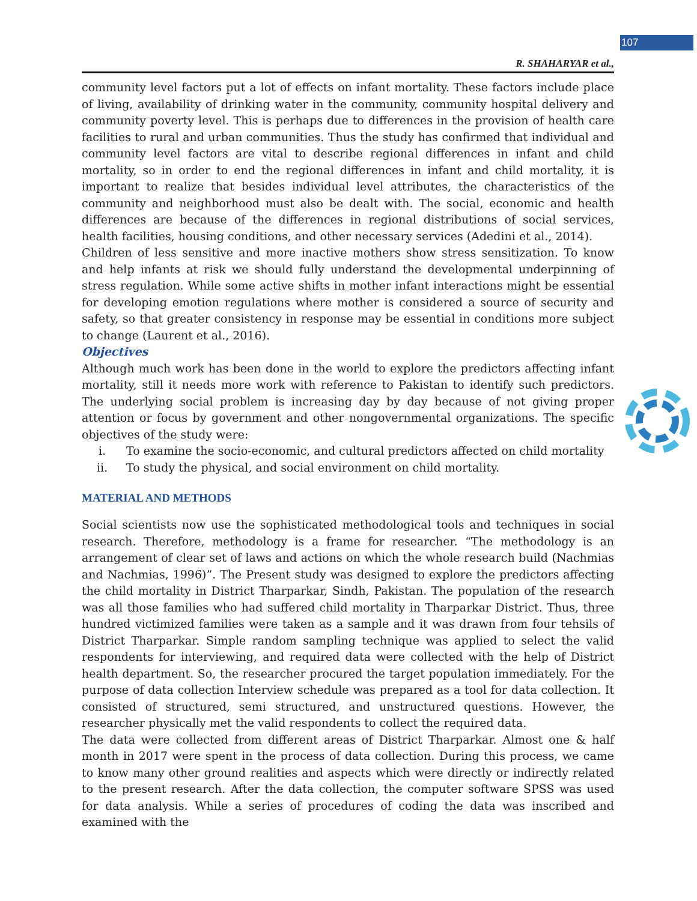107
R. SHAHARYAR et al.,
community level factors put a lot of effects on infant mortality. These factors include place of living, availability of drinking water in the community, community hospital delivery and community poverty level. This is perhaps due to differences in the provision of health care facilities to rural and urban communities. Thus the study has confirmed that individual and community level factors are vital to describe regional differences in infant and child mortality, so in order to end the regional differences in infant and child mortality, it is important to realize that besides individual level attributes, the characteristics of the community and neighborhood must also be dealt with. The social, economic and health differences are because of the differences in regional distributions of social services, health facilities, housing conditions, and other necessary services (Adedini et al., 2014).
Children of less sensitive and more inactive mothers show stress sensitization. To know and help infants at risk we should fully understand the developmental underpinning of stress regulation. While some active shifts in mother infant interactions might be essential for developing emotion regulations where mother is considered a source of security and safety, so that greater consistency in response may be essential in conditions more subject to change (Laurent et al., 2016).
Objectives
Although much work has been done in the world to explore the predictors affecting infant mortality, still it needs more work with reference to Pakistan to identify such predictors. The underlying social problem is increasing day by day because of not giving proper attention or focus by government and other nongovernmental organizations. The specific objectives of the study were:
i. To examine the socio-economic, and cultural predictors affected on child mortality
ii. To study the physical, and social environment on child mortality.
MATERIAL AND METHODS
Social scientists now use the sophisticated methodological tools and techniques in social research. Therefore, methodology is a frame for researcher. “The methodology is an arrangement of clear set of laws and actions on which the whole research build (Nachmias and Nachmias, 1996)”. The Present study was designed to explore the predictors affecting the child mortality in District Tharparkar, Sindh, Pakistan. The population of the research was all those families who had suffered child mortality in Tharparkar District. Thus, three hundred victimized families were taken as a sample and it was drawn from four tehsils of District Tharparkar. Simple random sampling technique was applied to select the valid respondents for interviewing, and required data were collected with the help of District health department. So, the researcher procured the target population immediately. For the purpose of data collection Interview schedule was prepared as a tool for data collection. It consisted of structured, semi structured, and unstructured questions. However, the researcher physically met the valid respondents to collect the required data.
The data were collected from different areas of District Tharparkar. Almost one & half month in 2017 were spent in the process of data collection. During this process, we came to know many other ground realities and aspects which were directly or indirectly related to the present research. After the data collection, the computer software SPSS was used for data analysis. While a series of procedures of coding the data was inscribed and examined with the